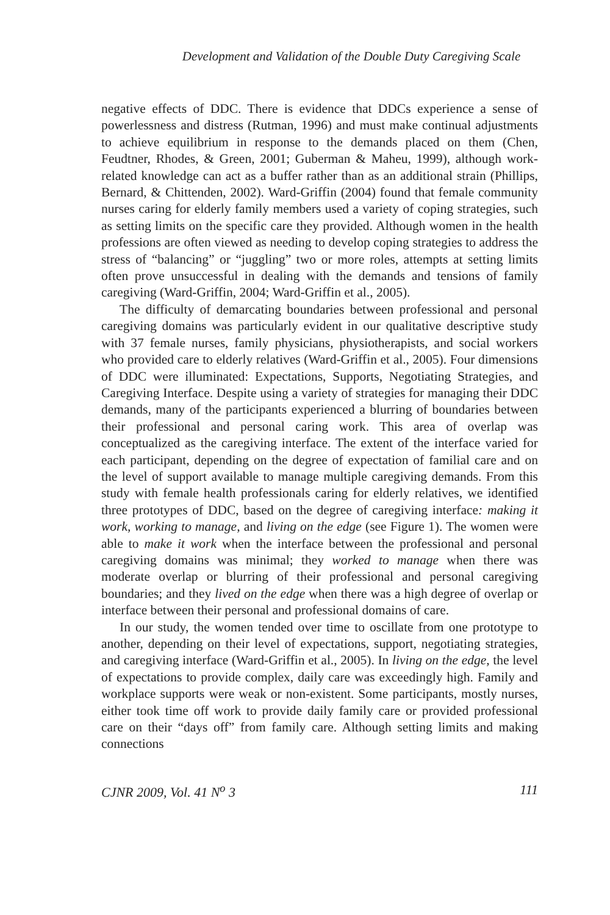Development and Validation of the Double Duty Caregiving Scale
negative effects of DDC. There is evidence that DDCs experience a sense of powerlessness and distress (Rutman, 1996) and must make continual adjustments to achieve equilibrium in response to the demands placed on them (Chen, Feudtner, Rhodes, & Green, 2001; Guberman & Maheu, 1999), although work-related knowledge can act as a buffer rather than as an additional strain (Phillips, Bernard, & Chittenden, 2002). Ward-Griffin (2004) found that female community nurses caring for elderly family members used a variety of coping strategies, such as setting limits on the specific care they provided. Although women in the health professions are often viewed as needing to develop coping strategies to address the stress of “balancing” or “juggling” two or more roles, attempts at setting limits often prove unsuccessful in dealing with the demands and tensions of family caregiving (Ward-Griffin, 2004; Ward-Griffin et al., 2005).
The difficulty of demarcating boundaries between professional and personal caregiving domains was particularly evident in our qualitative descriptive study with 37 female nurses, family physicians, physiotherapists, and social workers who provided care to elderly relatives (Ward-Griffin et al., 2005). Four dimensions of DDC were illuminated: Expectations, Supports, Negotiating Strategies, and Caregiving Interface. Despite using a variety of strategies for managing their DDC demands, many of the participants experienced a blurring of boundaries between their professional and personal caring work. This area of overlap was conceptualized as the caregiving interface. The extent of the interface varied for each participant, depending on the degree of expectation of familial care and on the level of support available to manage multiple caregiving demands. From this study with female health professionals caring for elderly relatives, we identified three prototypes of DDC, based on the degree of caregiving interface: making it work, working to manage, and living on the edge (see Figure 1). The women were able to make it work when the interface between the professional and personal caregiving domains was minimal; they worked to manage when there was moderate overlap or blurring of their professional and personal caregiving boundaries; and they lived on the edge when there was a high degree of overlap or interface between their personal and professional domains of care.
In our study, the women tended over time to oscillate from one prototype to another, depending on their level of expectations, support, negotiating strategies, and caregiving interface (Ward-Griffin et al., 2005). In living on the edge, the level of expectations to provide complex, daily care was exceedingly high. Family and workplace supports were weak or non-existent. Some participants, mostly nurses, either took time off work to provide daily family care or provided professional care on their “days off” from family care. Although setting limits and making connections
CJNR 2009, Vol. 41 N<sup>o</sup> 3 111